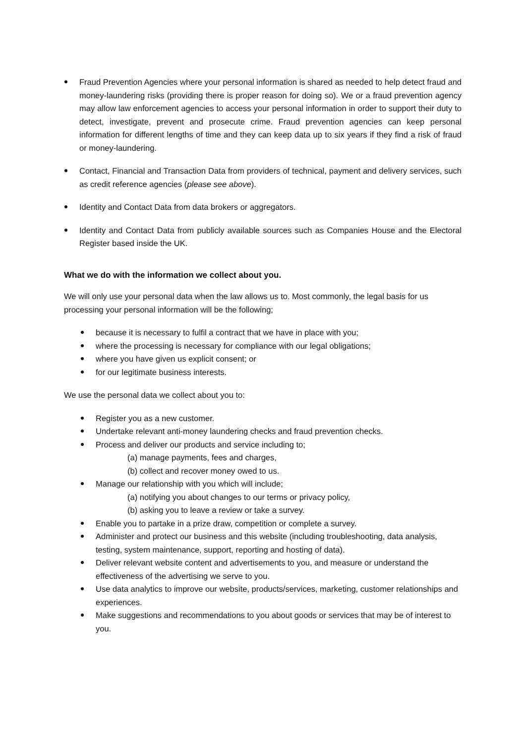Fraud Prevention Agencies where your personal information is shared as needed to help detect fraud and money-laundering risks (providing there is proper reason for doing so). We or a fraud prevention agency may allow law enforcement agencies to access your personal information in order to support their duty to detect, investigate, prevent and prosecute crime. Fraud prevention agencies can keep personal information for different lengths of time and they can keep data up to six years if they find a risk of fraud or money-laundering.
Contact, Financial and Transaction Data from providers of technical, payment and delivery services, such as credit reference agencies (please see above).
Identity and Contact Data from data brokers or aggregators.
Identity and Contact Data from publicly available sources such as Companies House and the Electoral Register based inside the UK.
What we do with the information we collect about you.
We will only use your personal data when the law allows us to. Most commonly, the legal basis for us processing your personal information will be the following;
because it is necessary to fulfil a contract that we have in place with you;
where the processing is necessary for compliance with our legal obligations;
where you have given us explicit consent; or
for our legitimate business interests.
We use the personal data we collect about you to:
Register you as a new customer.
Undertake relevant anti-money laundering checks and fraud prevention checks.
Process and deliver our products and service including to;
(a) manage payments, fees and charges,
(b) collect and recover money owed to us.
Manage our relationship with you which will include;
(a) notifying you about changes to our terms or privacy policy,
(b) asking you to leave a review or take a survey.
Enable you to partake in a prize draw, competition or complete a survey.
Administer and protect our business and this website (including troubleshooting, data analysis, testing, system maintenance, support, reporting and hosting of data).
Deliver relevant website content and advertisements to you, and measure or understand the effectiveness of the advertising we serve to you.
Use data analytics to improve our website, products/services, marketing, customer relationships and experiences.
Make suggestions and recommendations to you about goods or services that may be of interest to you.